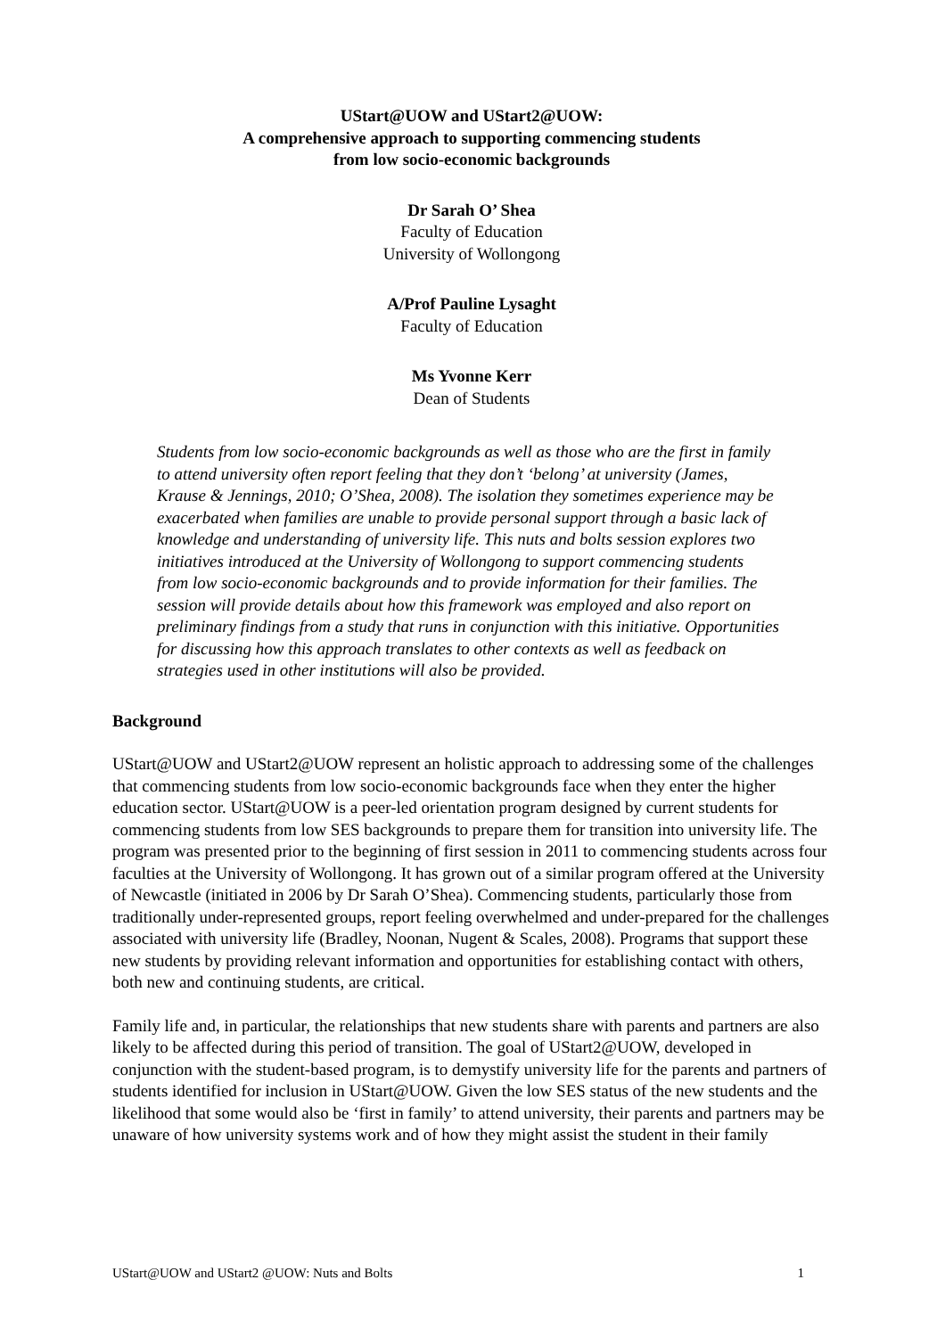UStart@UOW and UStart2@UOW:
A comprehensive approach to supporting commencing students
from low socio-economic backgrounds
Dr Sarah O’ Shea
Faculty of Education
University of Wollongong
A/Prof Pauline Lysaght
Faculty of Education
Ms Yvonne Kerr
Dean of Students
Students from low socio-economic backgrounds as well as those who are the first in family to attend university often report feeling that they don’t ‘belong’ at university (James, Krause & Jennings, 2010; O’Shea, 2008). The isolation they sometimes experience may be exacerbated when families are unable to provide personal support through a basic lack of knowledge and understanding of university life. This nuts and bolts session explores two initiatives introduced at the University of Wollongong to support commencing students from low socio-economic backgrounds and to provide information for their families. The session will provide details about how this framework was employed and also report on preliminary findings from a study that runs in conjunction with this initiative. Opportunities for discussing how this approach translates to other contexts as well as feedback on strategies used in other institutions will also be provided.
Background
UStart@UOW and UStart2@UOW represent an holistic approach to addressing some of the challenges that commencing students from low socio-economic backgrounds face when they enter the higher education sector. UStart@UOW is a peer-led orientation program designed by current students for commencing students from low SES backgrounds to prepare them for transition into university life. The program was presented prior to the beginning of first session in 2011 to commencing students across four faculties at the University of Wollongong. It has grown out of a similar program offered at the University of Newcastle (initiated in 2006 by Dr Sarah O’Shea). Commencing students, particularly those from traditionally under-represented groups, report feeling overwhelmed and under-prepared for the challenges associated with university life (Bradley, Noonan, Nugent & Scales, 2008). Programs that support these new students by providing relevant information and opportunities for establishing contact with others, both new and continuing students, are critical.
Family life and, in particular, the relationships that new students share with parents and partners are also likely to be affected during this period of transition. The goal of UStart2@UOW, developed in conjunction with the student-based program, is to demystify university life for the parents and partners of students identified for inclusion in UStart@UOW. Given the low SES status of the new students and the likelihood that some would also be ‘first in family’ to attend university, their parents and partners may be unaware of how university systems work and of how they might assist the student in their family
UStart@UOW and UStart2 @UOW: Nuts and Bolts 1